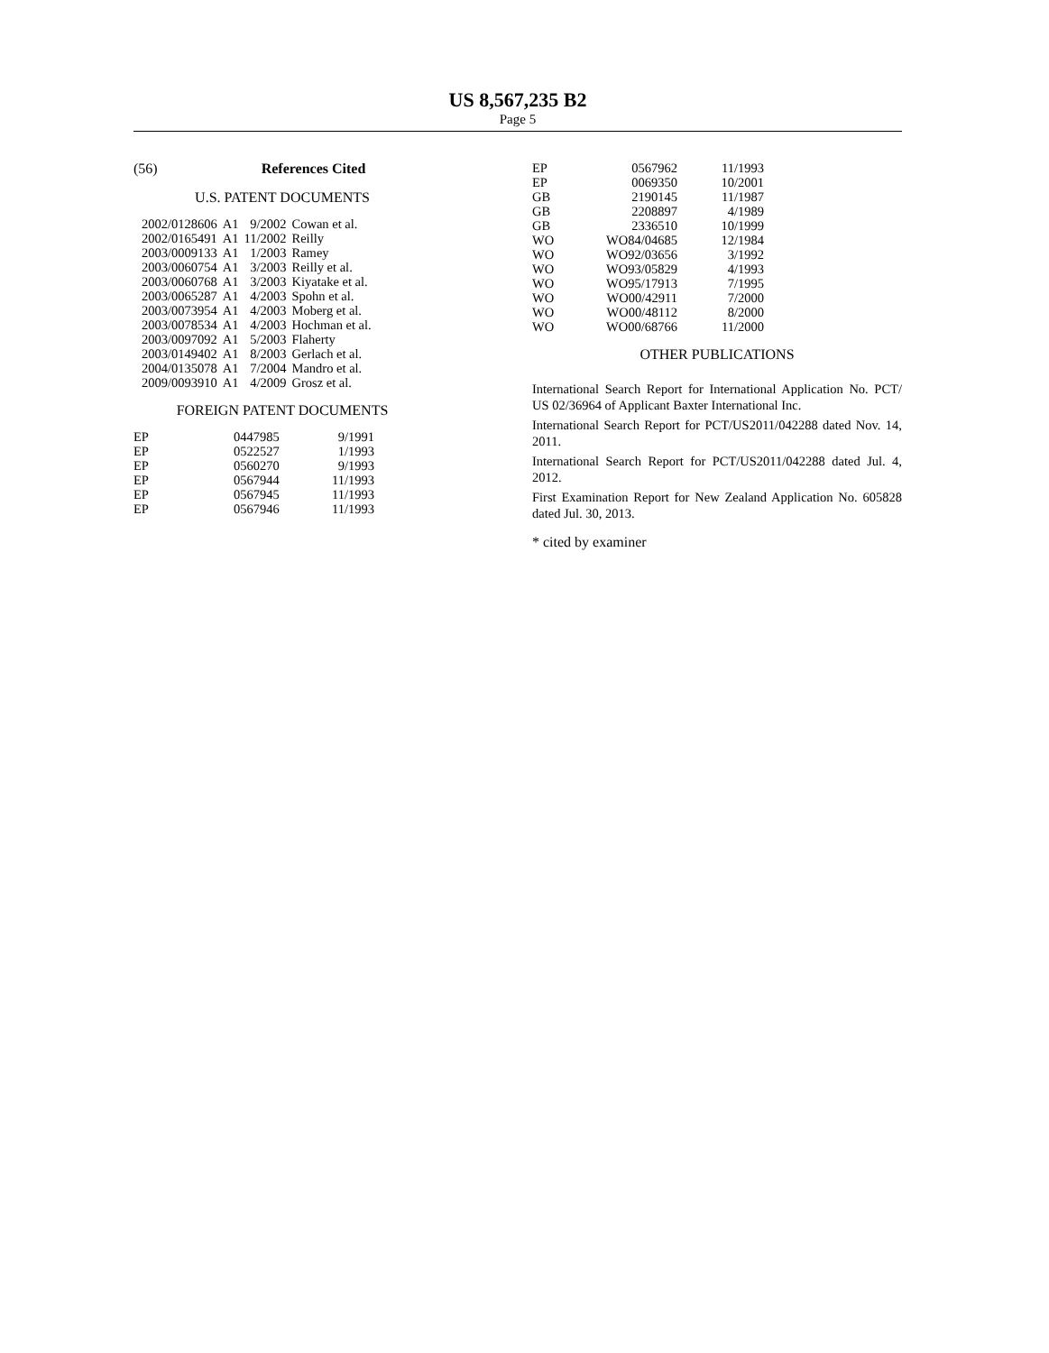US 8,567,235 B2
Page 5
(56) References Cited
U.S. PATENT DOCUMENTS
| 2002/0128606 | A1 | 9/2002 | Cowan et al. |
| 2002/0165491 | A1 | 11/2002 | Reilly |
| 2003/0009133 | A1 | 1/2003 | Ramey |
| 2003/0060754 | A1 | 3/2003 | Reilly et al. |
| 2003/0060768 | A1 | 3/2003 | Kiyatake et al. |
| 2003/0065287 | A1 | 4/2003 | Spohn et al. |
| 2003/0073954 | A1 | 4/2003 | Moberg et al. |
| 2003/0078534 | A1 | 4/2003 | Hochman et al. |
| 2003/0097092 | A1 | 5/2003 | Flaherty |
| 2003/0149402 | A1 | 8/2003 | Gerlach et al. |
| 2004/0135078 | A1 | 7/2004 | Mandro et al. |
| 2009/0093910 | A1 | 4/2009 | Grosz et al. |
FOREIGN PATENT DOCUMENTS
| EP | 0447985 | 9/1991 |
| EP | 0522527 | 1/1993 |
| EP | 0560270 | 9/1993 |
| EP | 0567944 | 11/1993 |
| EP | 0567945 | 11/1993 |
| EP | 0567946 | 11/1993 |
| EP | 0567962 | 11/1993 |
| EP | 0069350 | 10/2001 |
| GB | 2190145 | 11/1987 |
| GB | 2208897 | 4/1989 |
| GB | 2336510 | 10/1999 |
| WO | WO84/04685 | 12/1984 |
| WO | WO92/03656 | 3/1992 |
| WO | WO93/05829 | 4/1993 |
| WO | WO95/17913 | 7/1995 |
| WO | WO00/42911 | 7/2000 |
| WO | WO00/48112 | 8/2000 |
| WO | WO00/68766 | 11/2000 |
OTHER PUBLICATIONS
International Search Report for International Application No. PCT/ US 02/36964 of Applicant Baxter International Inc.
International Search Report for PCT/US2011/042288 dated Nov. 14, 2011.
International Search Report for PCT/US2011/042288 dated Jul. 4, 2012.
First Examination Report for New Zealand Application No. 605828 dated Jul. 30, 2013.
* cited by examiner